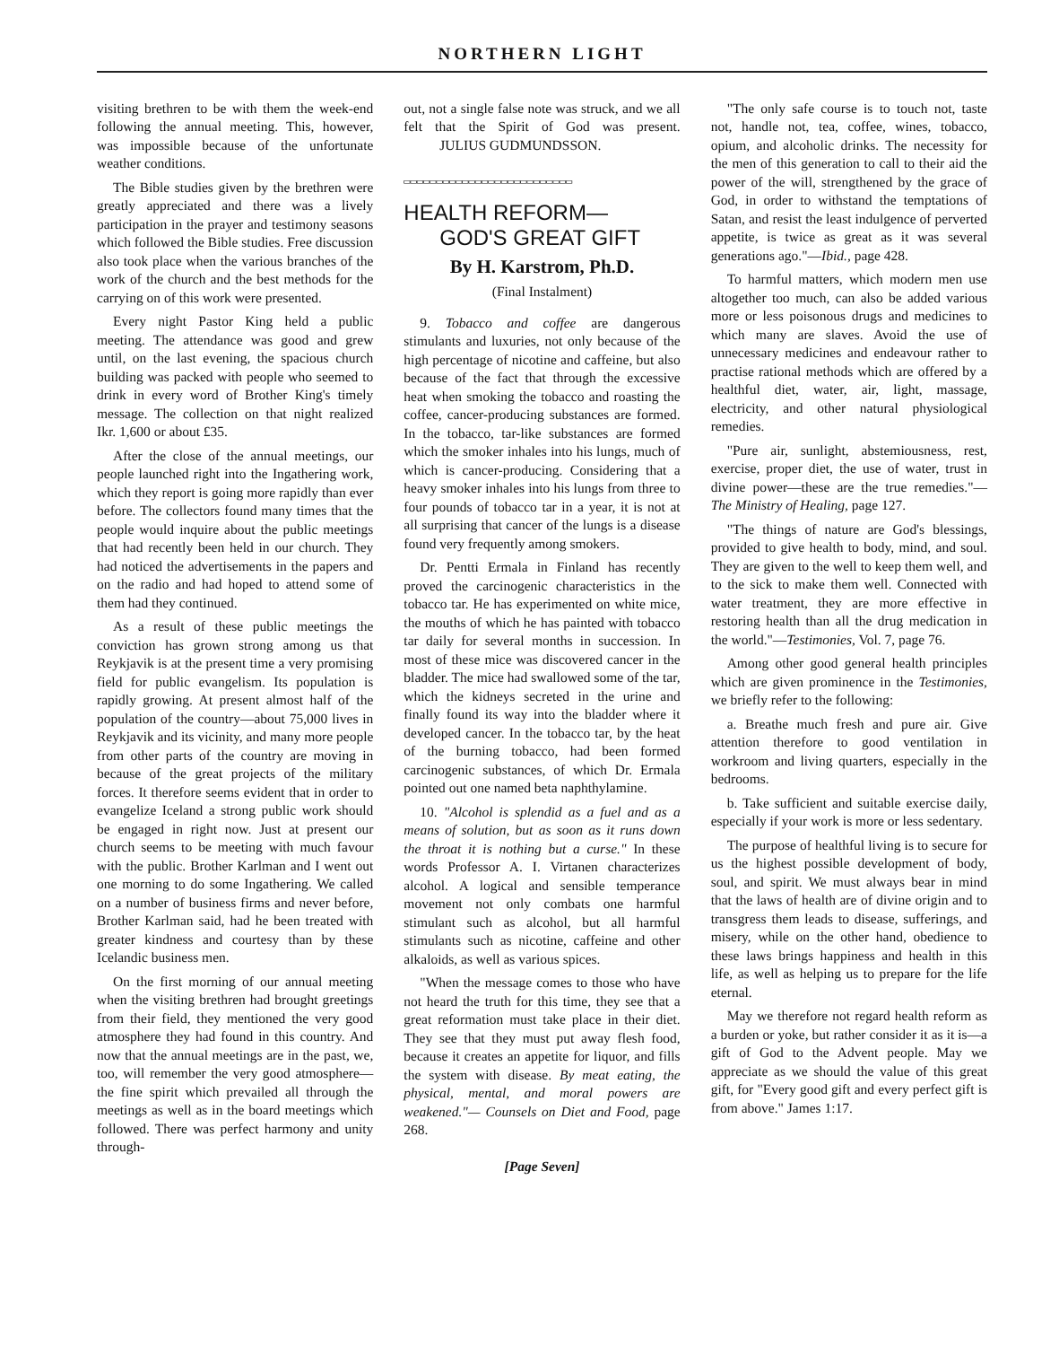NORTHERN LIGHT
visiting brethren to be with them the week-end following the annual meeting. This, however, was impossible because of the unfortunate weather conditions.
The Bible studies given by the brethren were greatly appreciated and there was a lively participation in the prayer and testimony seasons which followed the Bible studies. Free discussion also took place when the various branches of the work of the church and the best methods for the carrying on of this work were presented.
Every night Pastor King held a public meeting. The attendance was good and grew until, on the last evening, the spacious church building was packed with people who seemed to drink in every word of Brother King's timely message. The collection on that night realized Ikr. 1,600 or about £35.
After the close of the annual meetings, our people launched right into the Ingathering work, which they report is going more rapidly than ever before. The collectors found many times that the people would inquire about the public meetings that had recently been held in our church. They had noticed the advertisements in the papers and on the radio and had hoped to attend some of them had they continued.
As a result of these public meetings the conviction has grown strong among us that Reykjavik is at the present time a very promising field for public evangelism. Its population is rapidly growing. At present almost half of the population of the country—about 75,000 lives in Reykjavik and its vicinity, and many more people from other parts of the country are moving in because of the great projects of the military forces. It therefore seems evident that in order to evangelize Iceland a strong public work should be engaged in right now. Just at present our church seems to be meeting with much favour with the public. Brother Karlman and I went out one morning to do some Ingathering. We called on a number of business firms and never before, Brother Karlman said, had he been treated with greater kindness and courtesy than by these Icelandic business men.
On the first morning of our annual meeting when the visiting brethren had brought greetings from their field, they mentioned the very good atmosphere they had found in this country. And now that the annual meetings are in the past, we, too, will remember the very good atmosphere—the fine spirit which prevailed all through the meetings as well as in the board meetings which followed. There was perfect harmony and unity through-
out, not a single false note was struck, and we all felt that the Spirit of God was present. JULIUS GUDMUNDSSON.
▭▭▭▭▭▭▭▭▭▭▭▭▭▭▭▭▭▭▭▭▭▭▭▭▭▭
HEALTH REFORM—
GOD'S GREAT GIFT
By H. Karstrom, Ph.D.
(Final Instalment)
9. Tobacco and coffee are dangerous stimulants and luxuries, not only because of the high percentage of nicotine and caffeine, but also because of the fact that through the excessive heat when smoking the tobacco and roasting the coffee, cancer-producing substances are formed. In the tobacco, tar-like substances are formed which the smoker inhales into his lungs, much of which is cancer-producing. Considering that a heavy smoker inhales into his lungs from three to four pounds of tobacco tar in a year, it is not at all surprising that cancer of the lungs is a disease found very frequently among smokers.
Dr. Pentti Ermala in Finland has recently proved the carcinogenic characteristics in the tobacco tar. He has experimented on white mice, the mouths of which he has painted with tobacco tar daily for several months in succession. In most of these mice was discovered cancer in the bladder. The mice had swallowed some of the tar, which the kidneys secreted in the urine and finally found its way into the bladder where it developed cancer. In the tobacco tar, by the heat of the burning tobacco, had been formed carcinogenic substances, of which Dr. Ermala pointed out one named beta naphthylamine.
10. "Alcohol is splendid as a fuel and as a means of solution, but as soon as it runs down the throat it is nothing but a curse." In these words Professor A. I. Virtanen characterizes alcohol. A logical and sensible temperance movement not only combats one harmful stimulant such as alcohol, but all harmful stimulants such as nicotine, caffeine and other alkaloids, as well as various spices.
"When the message comes to those who have not heard the truth for this time, they see that a great reformation must take place in their diet. They see that they must put away flesh food, because it creates an appetite for liquor, and fills the system with disease. By meat eating, the physical, mental, and moral powers are weakened."— Counsels on Diet and Food, page 268.
[Page Seven]
"The only safe course is to touch not, taste not, handle not, tea, coffee, wines, tobacco, opium, and alcoholic drinks. The necessity for the men of this generation to call to their aid the power of the will, strengthened by the grace of God, in order to withstand the temptations of Satan, and resist the least indulgence of perverted appetite, is twice as great as it was several generations ago."—Ibid., page 428.
To harmful matters, which modern men use altogether too much, can also be added various more or less poisonous drugs and medicines to which many are slaves. Avoid the use of unnecessary medicines and endeavour rather to practise rational methods which are offered by a healthful diet, water, air, light, massage, electricity, and other natural physiological remedies.
"Pure air, sunlight, abstemiousness, rest, exercise, proper diet, the use of water, trust in divine power—these are the true remedies."—The Ministry of Healing, page 127.
"The things of nature are God's blessings, provided to give health to body, mind, and soul. They are given to the well to keep them well, and to the sick to make them well. Connected with water treatment, they are more effective in restoring health than all the drug medication in the world."—Testimonies, Vol. 7, page 76.
Among other good general health principles which are given prominence in the Testimonies, we briefly refer to the following:
a. Breathe much fresh and pure air. Give attention therefore to good ventilation in workroom and living quarters, especially in the bedrooms.
b. Take sufficient and suitable exercise daily, especially if your work is more or less sedentary.
The purpose of healthful living is to secure for us the highest possible development of body, soul, and spirit. We must always bear in mind that the laws of health are of divine origin and to transgress them leads to disease, sufferings, and misery, while on the other hand, obedience to these laws brings happiness and health in this life, as well as helping us to prepare for the life eternal.
May we therefore not regard health reform as a burden or yoke, but rather consider it as it is—a gift of God to the Advent people. May we appreciate as we should the value of this great gift, for "Every good gift and every perfect gift is from above." James 1:17.